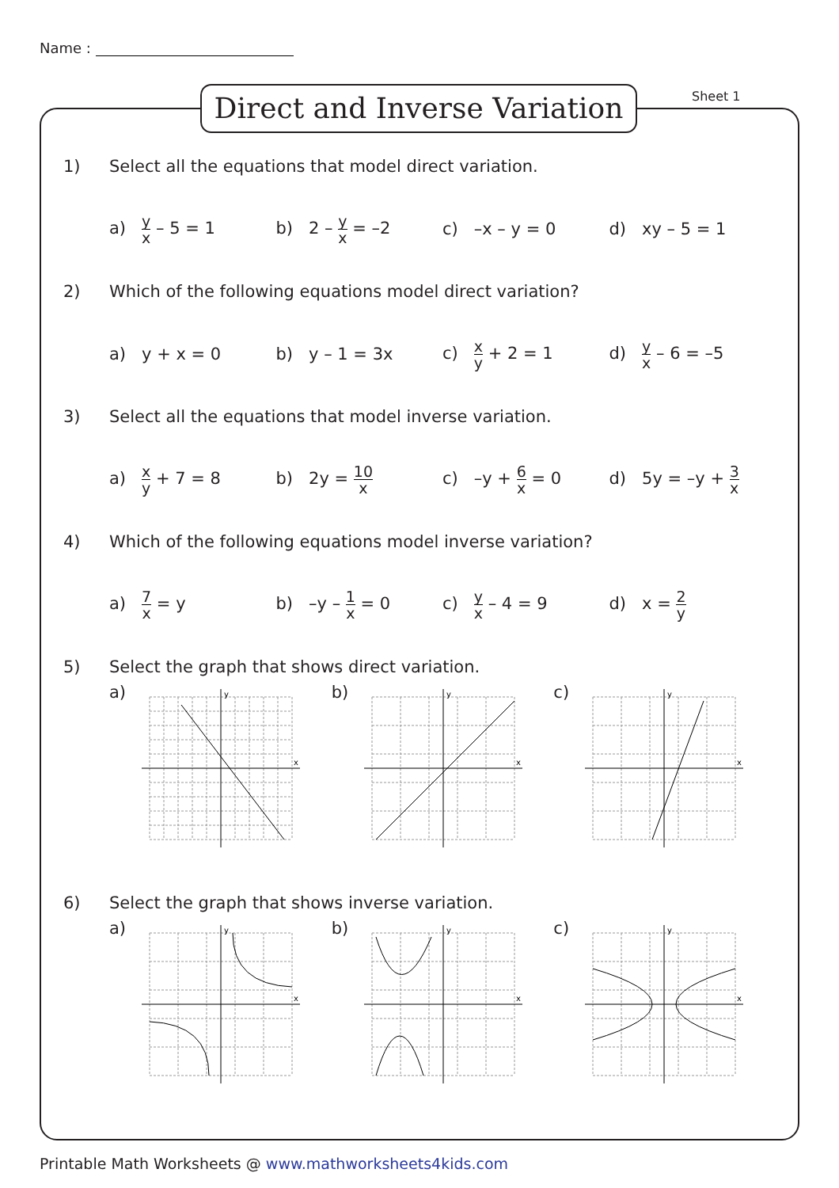Name :
Direct and Inverse Variation
Sheet 1
1) Select all the equations that model direct variation.
a) y x – 5 = 1 b) 2 – y x = –2 c) –x – y = 0 d) xy – 5 = 1
2) Which of the following equations model direct variation?
a) y + x = 0 b) y – 1 = 3x c) x y + 2 = 1 d) y x – 6 = –5
3) Select all the equations that model inverse variation.
a) x y + 7 = 8 b) 2y = 10 x
c) –y + 6 x = 0
d) 5y = –y + 3 x
4) Which of the following equations model inverse variation?
a) 7 x = y b) –y – 1 x = 0 c) y x – 4 = 9 d) x = 2 y
5) Select the graph that shows direct variation.
a)
y
x
b)
y
x
c)
y
x
6) Select the graph that shows inverse variation.
a)
y
x
b)
y
x
c)
y
x
Printable Math Worksheets @ www.mathworksheets4kids.com